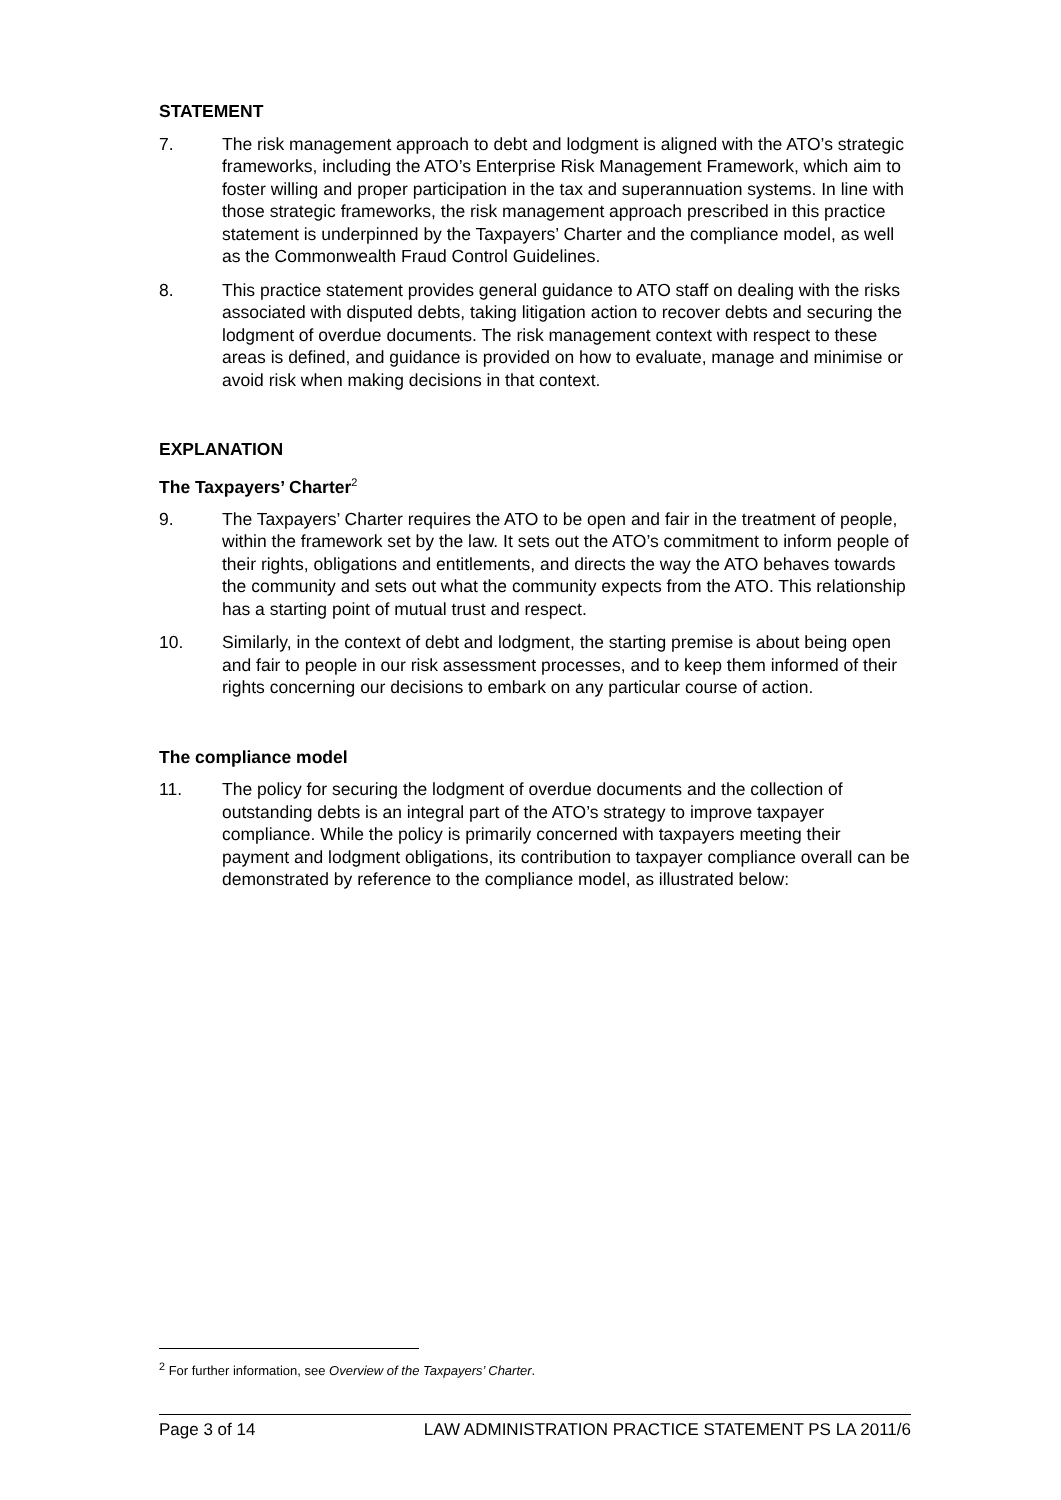STATEMENT
7. The risk management approach to debt and lodgment is aligned with the ATO’s strategic frameworks, including the ATO’s Enterprise Risk Management Framework, which aim to foster willing and proper participation in the tax and superannuation systems. In line with those strategic frameworks, the risk management approach prescribed in this practice statement is underpinned by the Taxpayers’ Charter and the compliance model, as well as the Commonwealth Fraud Control Guidelines.
8. This practice statement provides general guidance to ATO staff on dealing with the risks associated with disputed debts, taking litigation action to recover debts and securing the lodgment of overdue documents. The risk management context with respect to these areas is defined, and guidance is provided on how to evaluate, manage and minimise or avoid risk when making decisions in that context.
EXPLANATION
The Taxpayers’ Charter<sup>2</sup>
9. The Taxpayers’ Charter requires the ATO to be open and fair in the treatment of people, within the framework set by the law. It sets out the ATO’s commitment to inform people of their rights, obligations and entitlements, and directs the way the ATO behaves towards the community and sets out what the community expects from the ATO. This relationship has a starting point of mutual trust and respect.
10. Similarly, in the context of debt and lodgment, the starting premise is about being open and fair to people in our risk assessment processes, and to keep them informed of their rights concerning our decisions to embark on any particular course of action.
The compliance model
11. The policy for securing the lodgment of overdue documents and the collection of outstanding debts is an integral part of the ATO’s strategy to improve taxpayer compliance. While the policy is primarily concerned with taxpayers meeting their payment and lodgment obligations, its contribution to taxpayer compliance overall can be demonstrated by reference to the compliance model, as illustrated below:
<sup>2</sup> For further information, see Overview of the Taxpayers’ Charter.
Page 3 of 14 LAW ADMINISTRATION PRACTICE STATEMENT PS LA 2011/6